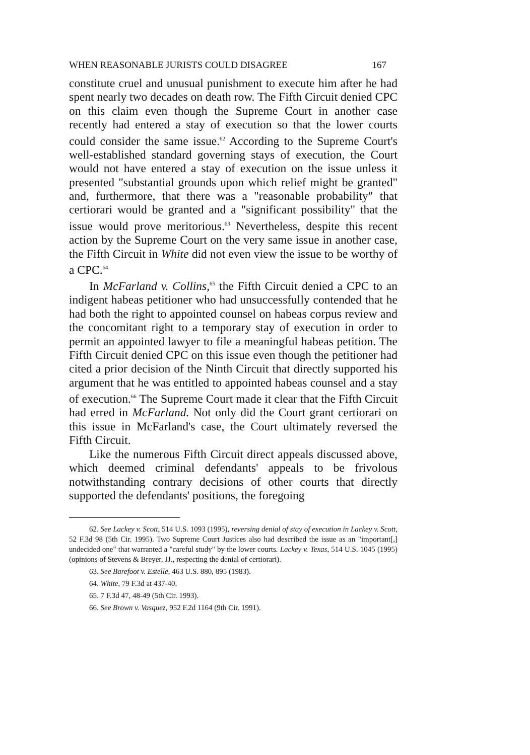WHEN REASONABLE JURISTS COULD DISAGREE 167
constitute cruel and unusual punishment to execute him after he had spent nearly two decades on death row. The Fifth Circuit denied CPC on this claim even though the Supreme Court in another case recently had entered a stay of execution so that the lower courts could consider the same issue.<sup>62</sup> According to the Supreme Court's well-established standard governing stays of execution, the Court would not have entered a stay of execution on the issue unless it presented "substantial grounds upon which relief might be granted" and, furthermore, that there was a "reasonable probability" that certiorari would be granted and a "significant possibility" that the issue would prove meritorious.<sup>63</sup> Nevertheless, despite this recent action by the Supreme Court on the very same issue in another case, the Fifth Circuit in White did not even view the issue to be worthy of a CPC.<sup>64</sup>
In McFarland v. Collins,<sup>65</sup> the Fifth Circuit denied a CPC to an indigent habeas petitioner who had unsuccessfully contended that he had both the right to appointed counsel on habeas corpus review and the concomitant right to a temporary stay of execution in order to permit an appointed lawyer to file a meaningful habeas petition. The Fifth Circuit denied CPC on this issue even though the petitioner had cited a prior decision of the Ninth Circuit that directly supported his argument that he was entitled to appointed habeas counsel and a stay of execution.<sup>66</sup> The Supreme Court made it clear that the Fifth Circuit had erred in McFarland. Not only did the Court grant certiorari on this issue in McFarland's case, the Court ultimately reversed the Fifth Circuit.
Like the numerous Fifth Circuit direct appeals discussed above, which deemed criminal defendants' appeals to be frivolous notwithstanding contrary decisions of other courts that directly supported the defendants' positions, the foregoing
62. See Lackey v. Scott, 514 U.S. 1093 (1995), reversing denial of stay of execution in Lackey v. Scott, 52 F.3d 98 (5th Cir. 1995). Two Supreme Court Justices also had described the issue as an "important[,] undecided one" that warranted a "careful study" by the lower courts. Lackey v. Texas, 514 U.S. 1045 (1995) (opinions of Stevens & Breyer, JJ., respecting the denial of certiorari).
63. See Barefoot v. Estelle, 463 U.S. 880, 895 (1983).
64. White, 79 F.3d at 437-40.
65. 7 F.3d 47, 48-49 (5th Cir. 1993).
66. See Brown v. Vasquez, 952 F.2d 1164 (9th Cir. 1991).